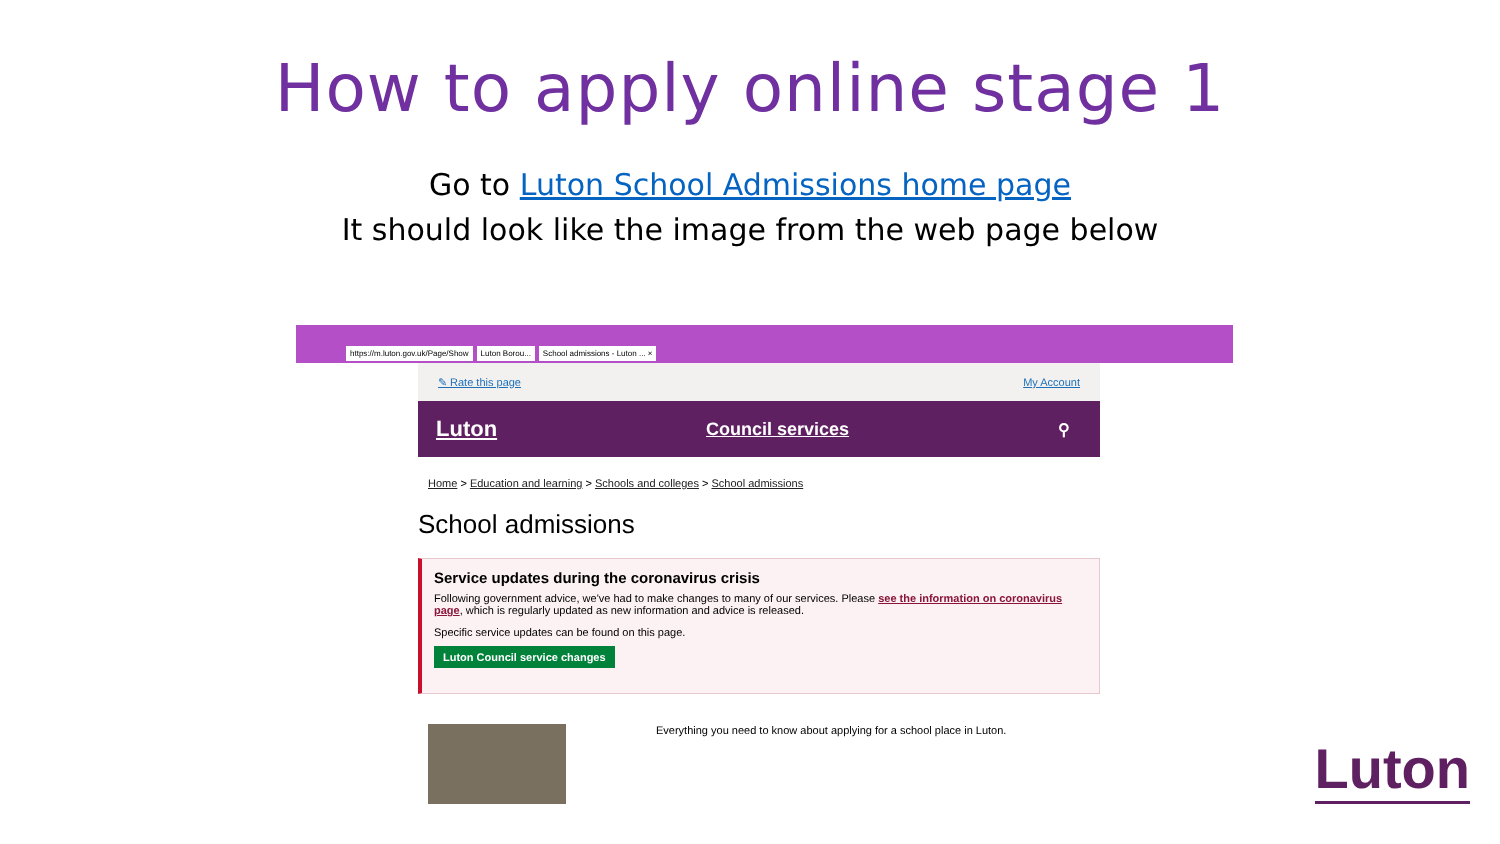How to apply online stage 1
Go to Luton School Admissions home page
It should look like the image from the web page below
https://m.luton.gov.uk/Page/Show Luton Borou... School admissions - Luton ... ×
✎ Rate this page My Account
Luton Council services ⚲
Home > Education and learning > Schools and colleges > School admissions
School admissions
Service updates during the coronavirus crisis
Following government advice, we've had to make changes to many of our services. Please see the information on coronavirus page, which is regularly updated as new information and advice is released.
Specific service updates can be found on this page.
Luton Council service changes
Everything you need to know about applying for a school place in Luton.
Luton